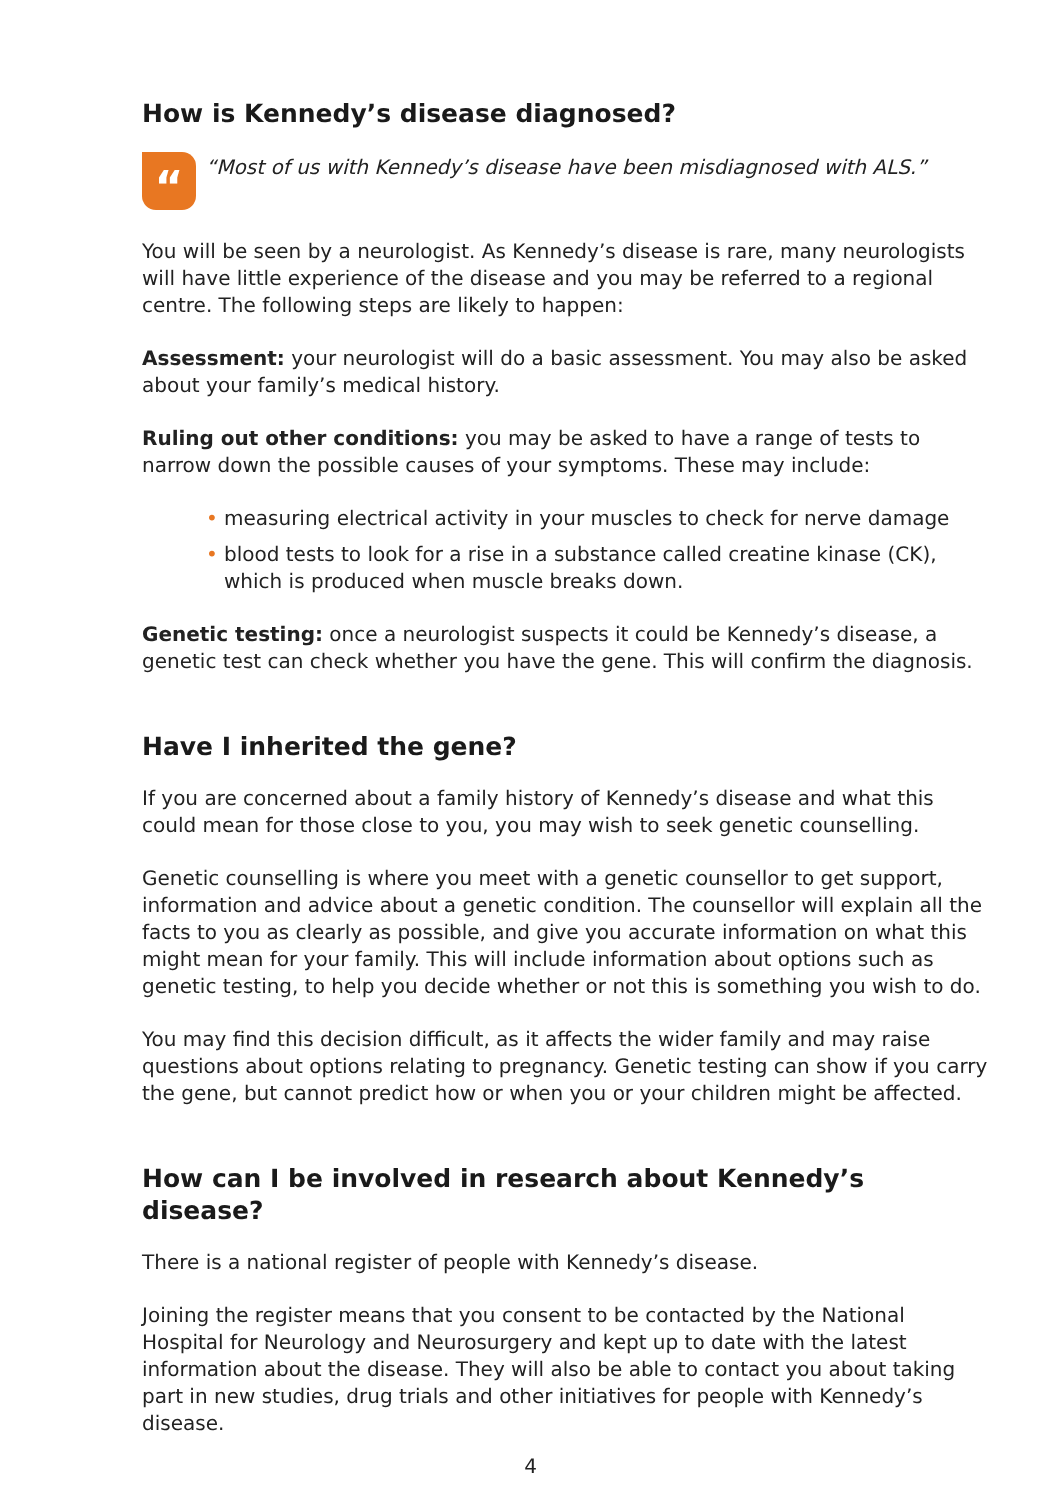How is Kennedy’s disease diagnosed?
“
“Most of us with Kennedy’s disease have been misdiagnosed with ALS.”
You will be seen by a neurologist. As Kennedy’s disease is rare, many neurologists will have little experience of the disease and you may be referred to a regional centre. The following steps are likely to happen:
Assessment: your neurologist will do a basic assessment. You may also be asked about your family’s medical history.
Ruling out other conditions: you may be asked to have a range of tests to narrow down the possible causes of your symptoms. These may include:
• measuring electrical activity in your muscles to check for nerve damage
• blood tests to look for a rise in a substance called creatine kinase (CK), which is produced when muscle breaks down.
Genetic testing: once a neurologist suspects it could be Kennedy’s disease, a genetic test can check whether you have the gene. This will confirm the diagnosis.
Have I inherited the gene?
If you are concerned about a family history of Kennedy’s disease and what this could mean for those close to you, you may wish to seek genetic counselling.
Genetic counselling is where you meet with a genetic counsellor to get support, information and advice about a genetic condition. The counsellor will explain all the facts to you as clearly as possible, and give you accurate information on what this might mean for your family. This will include information about options such as genetic testing, to help you decide whether or not this is something you wish to do.
You may find this decision difficult, as it affects the wider family and may raise questions about options relating to pregnancy. Genetic testing can show if you carry the gene, but cannot predict how or when you or your children might be affected.
How can I be involved in research about Kennedy’s disease?
There is a national register of people with Kennedy’s disease.
Joining the register means that you consent to be contacted by the National Hospital for Neurology and Neurosurgery and kept up to date with the latest information about the disease. They will also be able to contact you about taking part in new studies, drug trials and other initiatives for people with Kennedy’s disease.
4